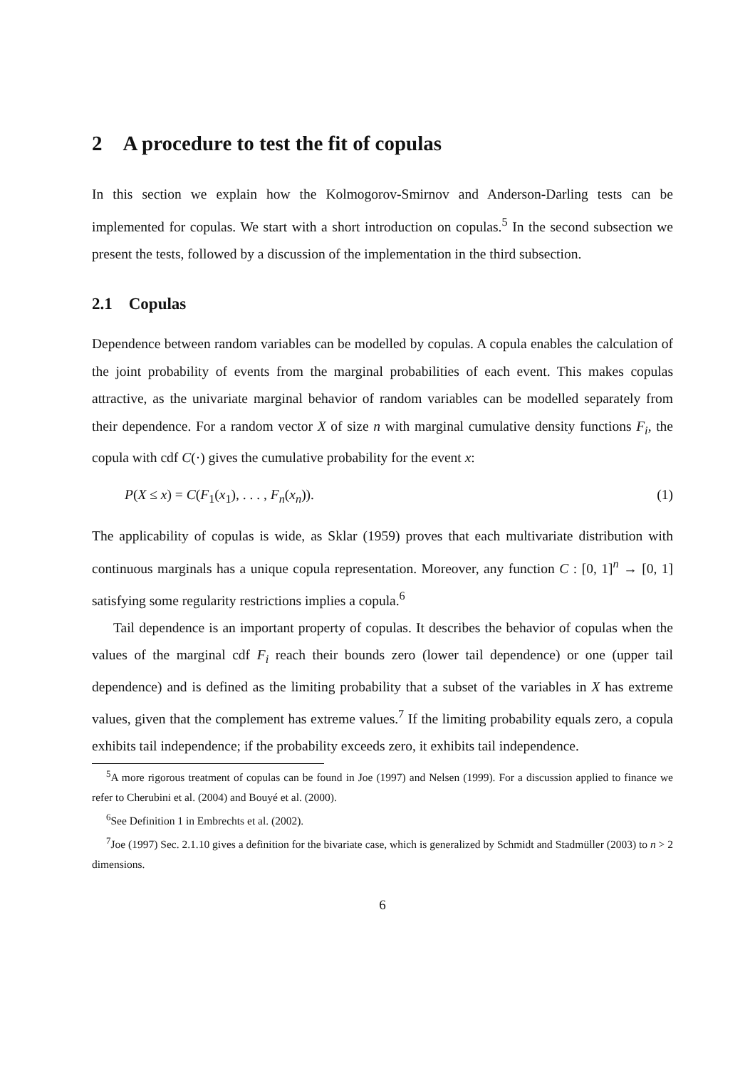2 A procedure to test the fit of copulas
In this section we explain how the Kolmogorov-Smirnov and Anderson-Darling tests can be implemented for copulas. We start with a short introduction on copulas.<sup>5</sup> In the second subsection we present the tests, followed by a discussion of the implementation in the third subsection.
2.1 Copulas
Dependence between random variables can be modelled by copulas. A copula enables the calculation of the joint probability of events from the marginal probabilities of each event. This makes copulas attractive, as the univariate marginal behavior of random variables can be modelled separately from their dependence. For a random vector X of size n with marginal cumulative density functions F<sub>i</sub>, the copula with cdf C(·) gives the cumulative probability for the event x:
P(X ≤ x) = C(F<sub>1</sub>(x<sub>1</sub>), . . . , F<sub>n</sub>(x<sub>n</sub>)). (1)
The applicability of copulas is wide, as Sklar (1959) proves that each multivariate distribution with continuous marginals has a unique copula representation. Moreover, any function C : [0, 1]<sup>n</sup> → [0, 1] satisfying some regularity restrictions implies a copula.<sup>6</sup>
Tail dependence is an important property of copulas. It describes the behavior of copulas when the values of the marginal cdf F<sub>i</sub> reach their bounds zero (lower tail dependence) or one (upper tail dependence) and is defined as the limiting probability that a subset of the variables in X has extreme values, given that the complement has extreme values.<sup>7</sup> If the limiting probability equals zero, a copula exhibits tail independence; if the probability exceeds zero, it exhibits tail independence.
<sup>5</sup> A more rigorous treatment of copulas can be found in Joe (1997) and Nelsen (1999). For a discussion applied to finance we refer to Cherubini et al. (2004) and Bouyé et al. (2000).
<sup>6</sup> See Definition 1 in Embrechts et al. (2002).
<sup>7</sup> Joe (1997) Sec. 2.1.10 gives a definition for the bivariate case, which is generalized by Schmidt and Stadmüller (2003) to n > 2 dimensions.
6